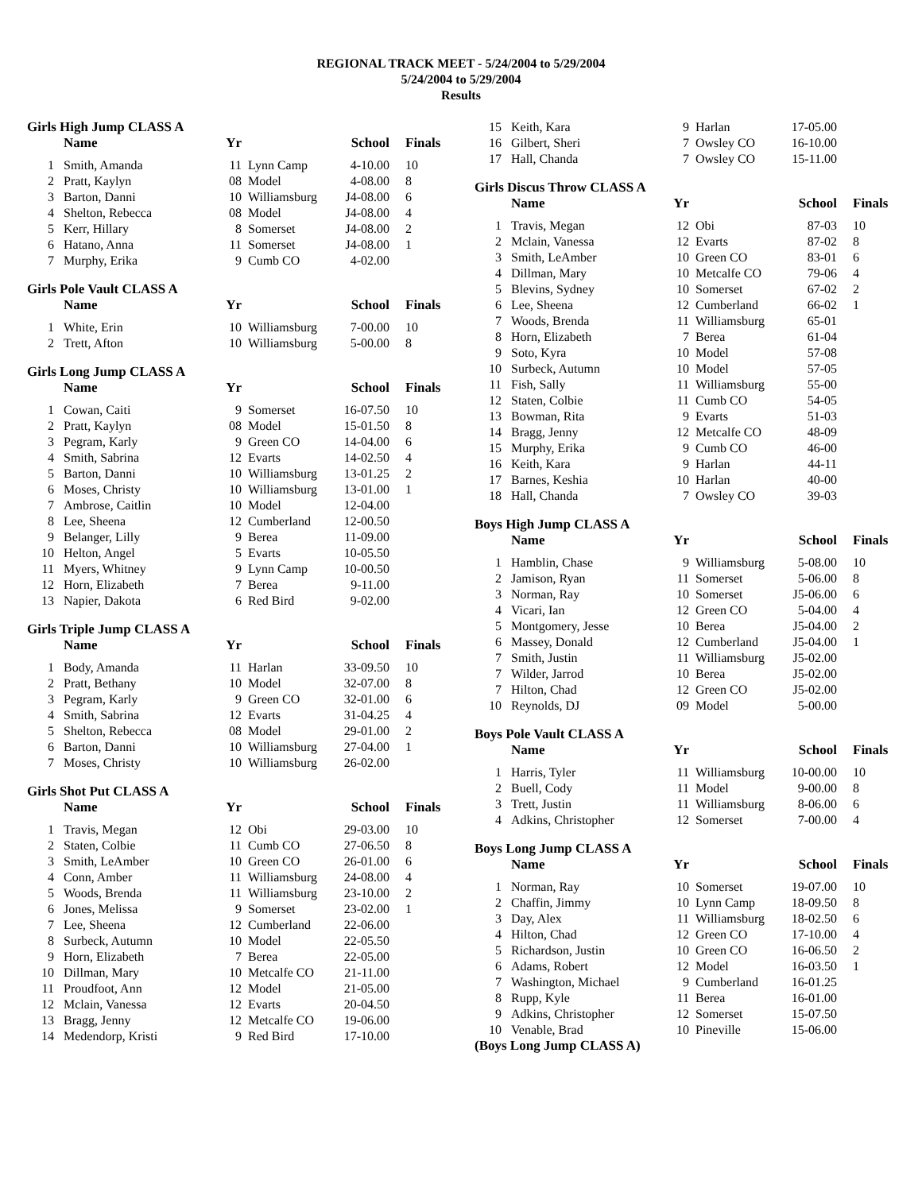REGIONAL TRACK MEET - 5/24/2004 to 5/29/2004
5/24/2004 to 5/29/2004
Results
Girls High Jump CLASS A
| | Name | Yr | | School | Finals |
| --- | --- | --- | --- | --- | --- |
| 1 | Smith, Amanda | 11 | Lynn Camp | 4-10.00 | 10 |
| 2 | Pratt, Kaylyn | 08 | Model | 4-08.00 | 8 |
| 3 | Barton, Danni | 10 | Williamsburg | J4-08.00 | 6 |
| 4 | Shelton, Rebecca | 08 | Model | J4-08.00 | 4 |
| 5 | Kerr, Hillary | 8 | Somerset | J4-08.00 | 2 |
| 6 | Hatano, Anna | 11 | Somerset | J4-08.00 | 1 |
| 7 | Murphy, Erika | 9 | Cumb CO | 4-02.00 | |
Girls Pole Vault CLASS A
| | Name | Yr | | School | Finals |
| --- | --- | --- | --- | --- | --- |
| 1 | White, Erin | 10 | Williamsburg | 7-00.00 | 10 |
| 2 | Trett, Afton | 10 | Williamsburg | 5-00.00 | 8 |
Girls Long Jump CLASS A
| | Name | Yr | | School | Finals |
| --- | --- | --- | --- | --- | --- |
| 1 | Cowan, Caiti | 9 | Somerset | 16-07.50 | 10 |
| 2 | Pratt, Kaylyn | 08 | Model | 15-01.50 | 8 |
| 3 | Pegram, Karly | 9 | Green CO | 14-04.00 | 6 |
| 4 | Smith, Sabrina | 12 | Evarts | 14-02.50 | 4 |
| 5 | Barton, Danni | 10 | Williamsburg | 13-01.25 | 2 |
| 6 | Moses, Christy | 10 | Williamsburg | 13-01.00 | 1 |
| 7 | Ambrose, Caitlin | 10 | Model | 12-04.00 | |
| 8 | Lee, Sheena | 12 | Cumberland | 12-00.50 | |
| 9 | Belanger, Lilly | 9 | Berea | 11-09.00 | |
| 10 | Helton, Angel | 5 | Evarts | 10-05.50 | |
| 11 | Myers, Whitney | 9 | Lynn Camp | 10-00.50 | |
| 12 | Horn, Elizabeth | 7 | Berea | 9-11.00 | |
| 13 | Napier, Dakota | 6 | Red Bird | 9-02.00 | |
Girls Triple Jump CLASS A
| | Name | Yr | | School | Finals |
| --- | --- | --- | --- | --- | --- |
| 1 | Body, Amanda | 11 | Harlan | 33-09.50 | 10 |
| 2 | Pratt, Bethany | 10 | Model | 32-07.00 | 8 |
| 3 | Pegram, Karly | 9 | Green CO | 32-01.00 | 6 |
| 4 | Smith, Sabrina | 12 | Evarts | 31-04.25 | 4 |
| 5 | Shelton, Rebecca | 08 | Model | 29-01.00 | 2 |
| 6 | Barton, Danni | 10 | Williamsburg | 27-04.00 | 1 |
| 7 | Moses, Christy | 10 | Williamsburg | 26-02.00 | |
Girls Shot Put CLASS A
| | Name | Yr | | School | Finals |
| --- | --- | --- | --- | --- | --- |
| 1 | Travis, Megan | 12 | Obi | 29-03.00 | 10 |
| 2 | Staten, Colbie | 11 | Cumb CO | 27-06.50 | 8 |
| 3 | Smith, LeAmber | 10 | Green CO | 26-01.00 | 6 |
| 4 | Conn, Amber | 11 | Williamsburg | 24-08.00 | 4 |
| 5 | Woods, Brenda | 11 | Williamsburg | 23-10.00 | 2 |
| 6 | Jones, Melissa | 9 | Somerset | 23-02.00 | 1 |
| 7 | Lee, Sheena | 12 | Cumberland | 22-06.00 | |
| 8 | Surbeck, Autumn | 10 | Model | 22-05.50 | |
| 9 | Horn, Elizabeth | 7 | Berea | 22-05.00 | |
| 10 | Dillman, Mary | 10 | Metcalfe CO | 21-11.00 | |
| 11 | Proudfoot, Ann | 12 | Model | 21-05.00 | |
| 12 | Mclain, Vanessa | 12 | Evarts | 20-04.50 | |
| 13 | Bragg, Jenny | 12 | Metcalfe CO | 19-06.00 | |
| 14 | Medendorp, Kristi | 9 | Red Bird | 17-10.00 | |
| 15 | Keith, Kara | 9 | Harlan | 17-05.00 | |
| 16 | Gilbert, Sheri | 7 | Owsley CO | 16-10.00 | |
| 17 | Hall, Chanda | 7 | Owsley CO | 15-11.00 | |
Girls Discus Throw CLASS A
| | Name | Yr | | School | Finals |
| --- | --- | --- | --- | --- | --- |
| 1 | Travis, Megan | 12 | Obi | 87-03 | 10 |
| 2 | Mclain, Vanessa | 12 | Evarts | 87-02 | 8 |
| 3 | Smith, LeAmber | 10 | Green CO | 83-01 | 6 |
| 4 | Dillman, Mary | 10 | Metcalfe CO | 79-06 | 4 |
| 5 | Blevins, Sydney | 10 | Somerset | 67-02 | 2 |
| 6 | Lee, Sheena | 12 | Cumberland | 66-02 | 1 |
| 7 | Woods, Brenda | 11 | Williamsburg | 65-01 | |
| 8 | Horn, Elizabeth | 7 | Berea | 61-04 | |
| 9 | Soto, Kyra | 10 | Model | 57-08 | |
| 10 | Surbeck, Autumn | 10 | Model | 57-05 | |
| 11 | Fish, Sally | 11 | Williamsburg | 55-00 | |
| 12 | Staten, Colbie | 11 | Cumb CO | 54-05 | |
| 13 | Bowman, Rita | 9 | Evarts | 51-03 | |
| 14 | Bragg, Jenny | 12 | Metcalfe CO | 48-09 | |
| 15 | Murphy, Erika | 9 | Cumb CO | 46-00 | |
| 16 | Keith, Kara | 9 | Harlan | 44-11 | |
| 17 | Barnes, Keshia | 10 | Harlan | 40-00 | |
| 18 | Hall, Chanda | 7 | Owsley CO | 39-03 | |
Boys High Jump CLASS A
| | Name | Yr | | School | Finals |
| --- | --- | --- | --- | --- | --- |
| 1 | Hamblin, Chase | 9 | Williamsburg | 5-08.00 | 10 |
| 2 | Jamison, Ryan | 11 | Somerset | 5-06.00 | 8 |
| 3 | Norman, Ray | 10 | Somerset | J5-06.00 | 6 |
| 4 | Vicari, Ian | 12 | Green CO | 5-04.00 | 4 |
| 5 | Montgomery, Jesse | 10 | Berea | J5-04.00 | 2 |
| 6 | Massey, Donald | 12 | Cumberland | J5-04.00 | 1 |
| 7 | Smith, Justin | 11 | Williamsburg | J5-02.00 | |
| 7 | Wilder, Jarrod | 10 | Berea | J5-02.00 | |
| 7 | Hilton, Chad | 12 | Green CO | J5-02.00 | |
| 10 | Reynolds, DJ | 09 | Model | 5-00.00 | |
Boys Pole Vault CLASS A
| | Name | Yr | | School | Finals |
| --- | --- | --- | --- | --- | --- |
| 1 | Harris, Tyler | 11 | Williamsburg | 10-00.00 | 10 |
| 2 | Buell, Cody | 11 | Model | 9-00.00 | 8 |
| 3 | Trett, Justin | 11 | Williamsburg | 8-06.00 | 6 |
| 4 | Adkins, Christopher | 12 | Somerset | 7-00.00 | 4 |
Boys Long Jump CLASS A
| | Name | Yr | | School | Finals |
| --- | --- | --- | --- | --- | --- |
| 1 | Norman, Ray | 10 | Somerset | 19-07.00 | 10 |
| 2 | Chaffin, Jimmy | 10 | Lynn Camp | 18-09.50 | 8 |
| 3 | Day, Alex | 11 | Williamsburg | 18-02.50 | 6 |
| 4 | Hilton, Chad | 12 | Green CO | 17-10.00 | 4 |
| 5 | Richardson, Justin | 10 | Green CO | 16-06.50 | 2 |
| 6 | Adams, Robert | 12 | Model | 16-03.50 | 1 |
| 7 | Washington, Michael | 9 | Cumberland | 16-01.25 | |
| 8 | Rupp, Kyle | 11 | Berea | 16-01.00 | |
| 9 | Adkins, Christopher | 12 | Somerset | 15-07.50 | |
| 10 | Venable, Brad | 10 | Pineville | 15-06.00 | |
(Boys Long Jump CLASS A)